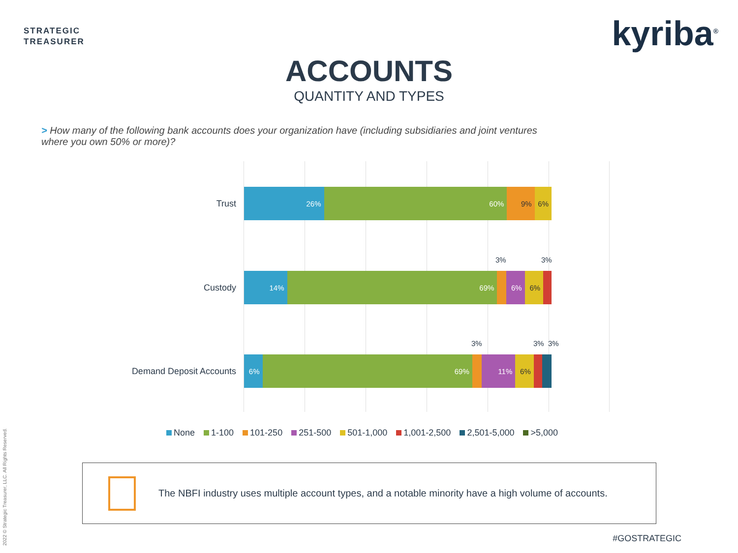STRATEGIC
TREASURER
kyriba<sup>®</sup>
ACCOUNTS
QUANTITY AND TYPES
> How many of the following bank accounts does your organization have (including subsidiaries and joint ventures where you own 50% or more)?
Trust
26% 60% 9% 6%
3% 3%
Custody
14% 69% 6% 6%
3% 3% 3%
Demand Deposit Accounts
6% 69% 11% 6%
None 1-100 101-250 251-500 501-1,000 1,001-2,500 2,501-5,000 >5,000
The NBFI industry uses multiple account types, and a notable minority have a high volume of accounts.
#GOSTRATEGIC
2022 © Strategic Treasurer, LLC. All Rights Reserved.